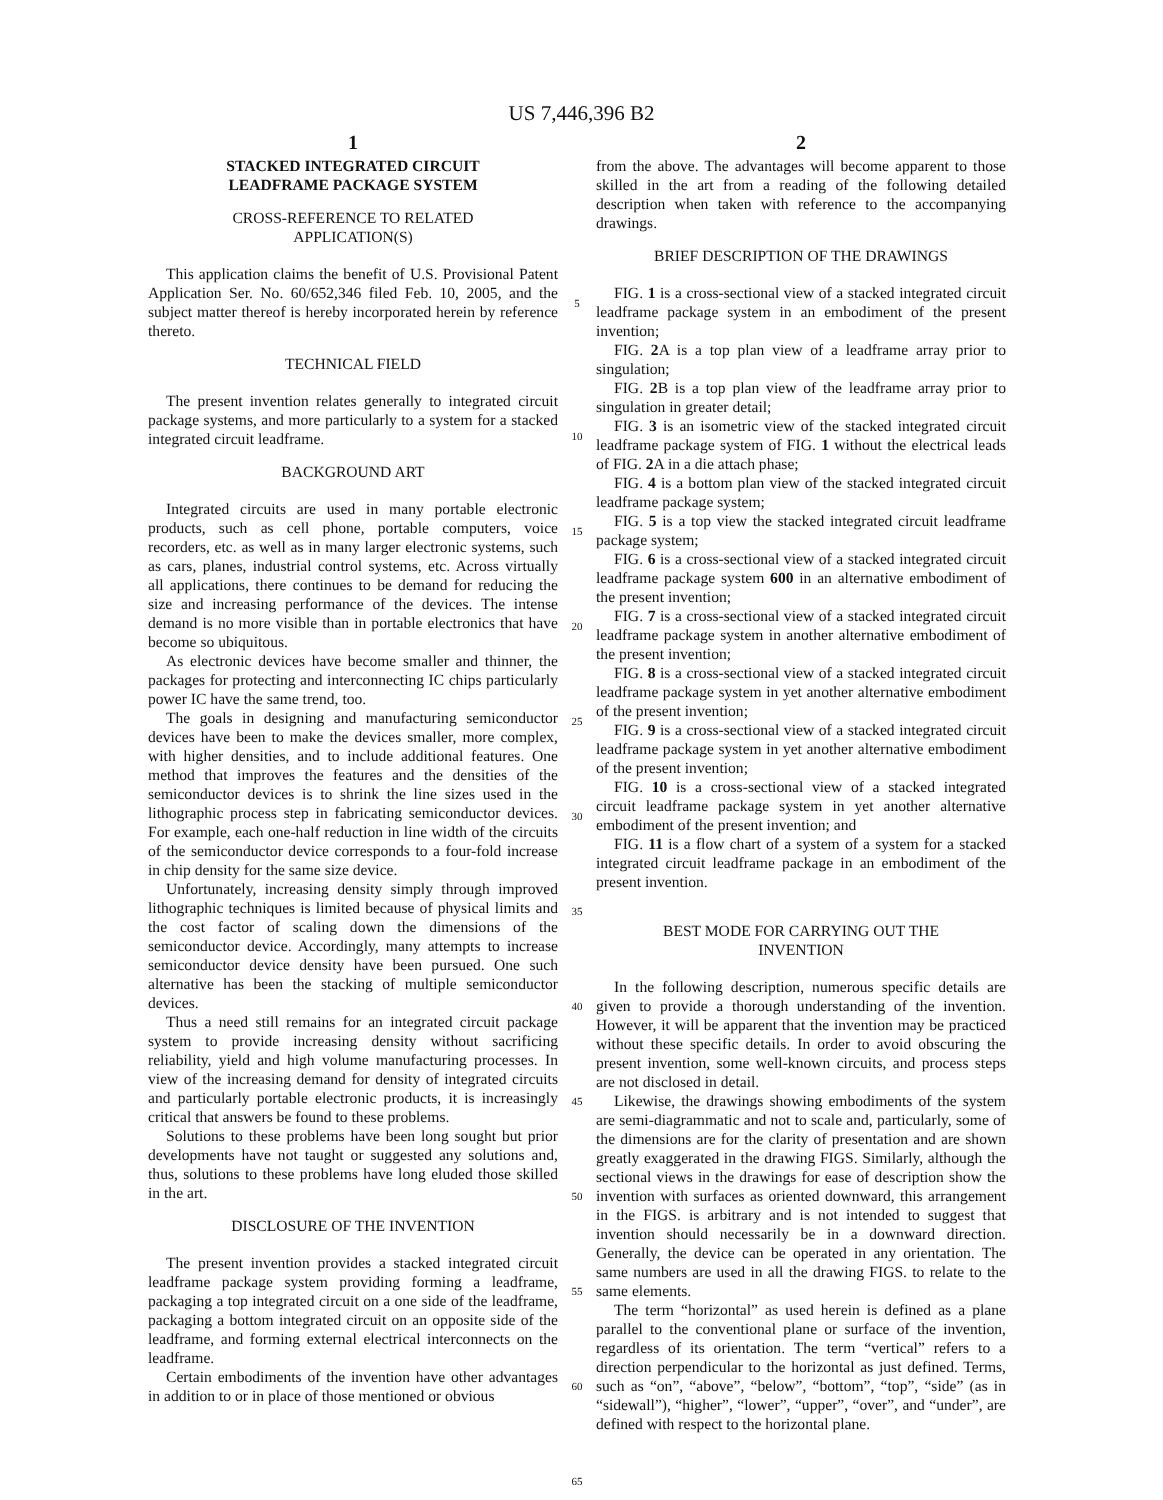US 7,446,396 B2
1
STACKED INTEGRATED CIRCUIT
LEADFRAME PACKAGE SYSTEM
CROSS-REFERENCE TO RELATED
APPLICATION(S)
This application claims the benefit of U.S. Provisional Patent Application Ser. No. 60/652,346 filed Feb. 10, 2005, and the subject matter thereof is hereby incorporated herein by reference thereto.
TECHNICAL FIELD
The present invention relates generally to integrated circuit package systems, and more particularly to a system for a stacked integrated circuit leadframe.
BACKGROUND ART
Integrated circuits are used in many portable electronic products, such as cell phone, portable computers, voice recorders, etc. as well as in many larger electronic systems, such as cars, planes, industrial control systems, etc. Across virtually all applications, there continues to be demand for reducing the size and increasing performance of the devices. The intense demand is no more visible than in portable electronics that have become so ubiquitous.
As electronic devices have become smaller and thinner, the packages for protecting and interconnecting IC chips particularly power IC have the same trend, too.
The goals in designing and manufacturing semiconductor devices have been to make the devices smaller, more complex, with higher densities, and to include additional features. One method that improves the features and the densities of the semiconductor devices is to shrink the line sizes used in the lithographic process step in fabricating semiconductor devices. For example, each one-half reduction in line width of the circuits of the semiconductor device corresponds to a four-fold increase in chip density for the same size device.
Unfortunately, increasing density simply through improved lithographic techniques is limited because of physical limits and the cost factor of scaling down the dimensions of the semiconductor device. Accordingly, many attempts to increase semiconductor device density have been pursued. One such alternative has been the stacking of multiple semiconductor devices.
Thus a need still remains for an integrated circuit package system to provide increasing density without sacrificing reliability, yield and high volume manufacturing processes. In view of the increasing demand for density of integrated circuits and particularly portable electronic products, it is increasingly critical that answers be found to these problems.
Solutions to these problems have been long sought but prior developments have not taught or suggested any solutions and, thus, solutions to these problems have long eluded those skilled in the art.
DISCLOSURE OF THE INVENTION
The present invention provides a stacked integrated circuit leadframe package system providing forming a leadframe, packaging a top integrated circuit on a one side of the leadframe, packaging a bottom integrated circuit on an opposite side of the leadframe, and forming external electrical interconnects on the leadframe.
Certain embodiments of the invention have other advantages in addition to or in place of those mentioned or obvious
5
10
15
20
25
30
35
40
45
50
55
60
65
2
from the above. The advantages will become apparent to those skilled in the art from a reading of the following detailed description when taken with reference to the accompanying drawings.
BRIEF DESCRIPTION OF THE DRAWINGS
FIG. 1 is a cross-sectional view of a stacked integrated circuit leadframe package system in an embodiment of the present invention;
FIG. 2 A is a top plan view of a leadframe array prior to singulation;
FIG. 2 B is a top plan view of the leadframe array prior to singulation in greater detail;
FIG. 3 is an isometric view of the stacked integrated circuit leadframe package system of FIG. 1 without the electrical leads of FIG. 2 A in a die attach phase;
FIG. 4 is a bottom plan view of the stacked integrated circuit leadframe package system;
FIG. 5 is a top view the stacked integrated circuit leadframe package system;
FIG. 6 is a cross-sectional view of a stacked integrated circuit leadframe package system 600 in an alternative embodiment of the present invention;
FIG. 7 is a cross-sectional view of a stacked integrated circuit leadframe package system in another alternative embodiment of the present invention;
FIG. 8 is a cross-sectional view of a stacked integrated circuit leadframe package system in yet another alternative embodiment of the present invention;
FIG. 9 is a cross-sectional view of a stacked integrated circuit leadframe package system in yet another alternative embodiment of the present invention;
FIG. 10 is a cross-sectional view of a stacked integrated circuit leadframe package system in yet another alternative embodiment of the present invention; and
FIG. 11 is a flow chart of a system of a system for a stacked integrated circuit leadframe package in an embodiment of the present invention.
BEST MODE FOR CARRYING OUT THE
INVENTION
In the following description, numerous specific details are given to provide a thorough understanding of the invention. However, it will be apparent that the invention may be practiced without these specific details. In order to avoid obscuring the present invention, some well-known circuits, and process steps are not disclosed in detail.
Likewise, the drawings showing embodiments of the system are semi-diagrammatic and not to scale and, particularly, some of the dimensions are for the clarity of presentation and are shown greatly exaggerated in the drawing FIGS. Similarly, although the sectional views in the drawings for ease of description show the invention with surfaces as oriented downward, this arrangement in the FIGS. is arbitrary and is not intended to suggest that invention should necessarily be in a downward direction. Generally, the device can be operated in any orientation. The same numbers are used in all the drawing FIGS. to relate to the same elements.
The term “horizontal” as used herein is defined as a plane parallel to the conventional plane or surface of the invention, regardless of its orientation. The term “vertical” refers to a direction perpendicular to the horizontal as just defined. Terms, such as “on”, “above”, “below”, “bottom”, “top”, “side” (as in “sidewall”), “higher”, “lower”, “upper”, “over”, and “under”, are defined with respect to the horizontal plane.